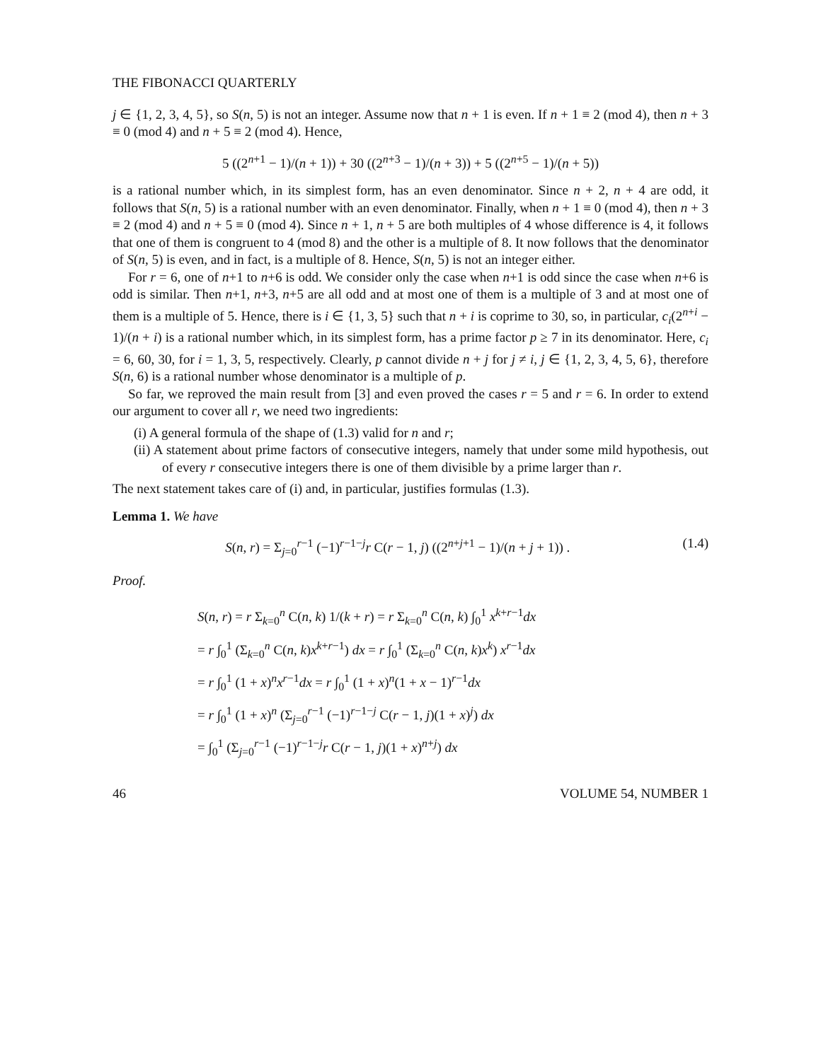THE FIBONACCI QUARTERLY
j ∈ {1, 2, 3, 4, 5}, so S(n, 5) is not an integer. Assume now that n + 1 is even. If n + 1 ≡ 2 (mod 4), then n + 3 ≡ 0 (mod 4) and n + 5 ≡ 2 (mod 4). Hence,
5 ((2<sup>n+1</sup> − 1)/(n + 1)) + 30 ((2<sup>n+3</sup> − 1)/(n + 3)) + 5 ((2<sup>n+5</sup> − 1)/(n + 5))
is a rational number which, in its simplest form, has an even denominator. Since n + 2, n + 4 are odd, it follows that S(n, 5) is a rational number with an even denominator. Finally, when n + 1 ≡ 0 (mod 4), then n + 3 ≡ 2 (mod 4) and n + 5 ≡ 0 (mod 4). Since n + 1, n + 5 are both multiples of 4 whose difference is 4, it follows that one of them is congruent to 4 (mod 8) and the other is a multiple of 8. It now follows that the denominator of S(n, 5) is even, and in fact, is a multiple of 8. Hence, S(n, 5) is not an integer either.
For r = 6, one of n+1 to n+6 is odd. We consider only the case when n+1 is odd since the case when n+6 is odd is similar. Then n+1, n+3, n+5 are all odd and at most one of them is a multiple of 3 and at most one of them is a multiple of 5. Hence, there is i ∈ {1, 3, 5} such that n + i is coprime to 30, so, in particular, c<sub>i</sub>(2<sup>n+i</sup> − 1)/(n + i) is a rational number which, in its simplest form, has a prime factor p ≥ 7 in its denominator. Here, c<sub>i</sub> = 6, 60, 30, for i = 1, 3, 5, respectively. Clearly, p cannot divide n + j for j ≠ i, j ∈ {1, 2, 3, 4, 5, 6}, therefore S(n, 6) is a rational number whose denominator is a multiple of p.
So far, we reproved the main result from [3] and even proved the cases r = 5 and r = 6. In order to extend our argument to cover all r, we need two ingredients:
(i) A general formula of the shape of (1.3) valid for n and r;
(ii) A statement about prime factors of consecutive integers, namely that under some mild hypothesis, out of every r consecutive integers there is one of them divisible by a prime larger than r.
The next statement takes care of (i) and, in particular, justifies formulas (1.3).
Lemma 1. We have
S(n, r) = Σ<sub>j=0</sub><sup>r−1</sup> (−1)<sup>r−1−j</sup>r C(r − 1, j) ((2<sup>n+j+1</sup> − 1)/(n + j + 1)) . (1.4)
Proof.
S(n, r) = r Σ<sub>k=0</sub><sup>n</sup> C(n, k) 1/(k + r) = r Σ<sub>k=0</sub><sup>n</sup> C(n, k) ∫<sub>0</sub><sup>1</sup> x<sup>k+r−1</sup>dx
= r ∫<sub>0</sub><sup>1</sup> (Σ<sub>k=0</sub><sup>n</sup> C(n, k)x<sup>k+r−1</sup>) dx = r ∫<sub>0</sub><sup>1</sup> (Σ<sub>k=0</sub><sup>n</sup> C(n, k)x<sup>k</sup>) x<sup>r−1</sup>dx
= r ∫<sub>0</sub><sup>1</sup> (1 + x)<sup>n</sup>x<sup>r−1</sup>dx = r ∫<sub>0</sub><sup>1</sup> (1 + x)<sup>n</sup>(1 + x − 1)<sup>r−1</sup>dx
= r ∫<sub>0</sub><sup>1</sup> (1 + x)<sup>n</sup> (Σ<sub>j=0</sub><sup>r−1</sup> (−1)<sup>r−1−j</sup> C(r − 1, j)(1 + x)<sup>j</sup>) dx
= ∫<sub>0</sub><sup>1</sup> (Σ<sub>j=0</sub><sup>r−1</sup> (−1)<sup>r−1−j</sup>r C(r − 1, j)(1 + x)<sup>n+j</sup>) dx
46 VOLUME 54, NUMBER 1